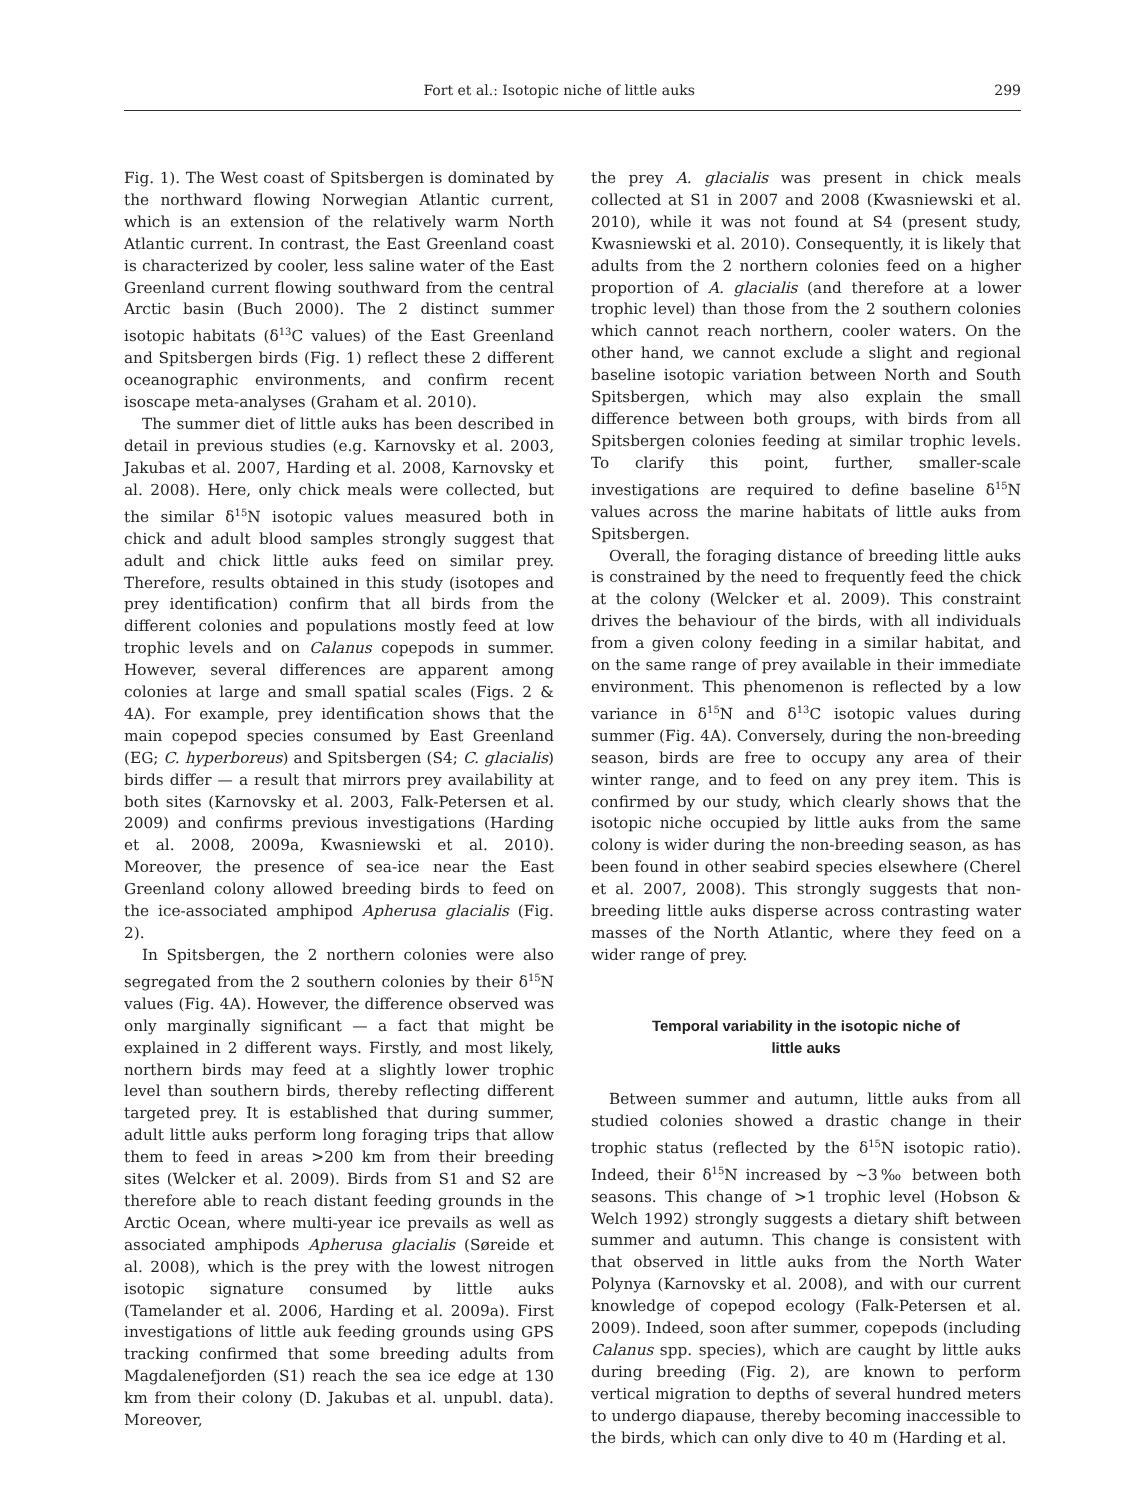Fort et al.: Isotopic niche of little auks 299
Fig. 1). The West coast of Spitsbergen is dominated by the northward flowing Norwegian Atlantic current, which is an extension of the relatively warm North Atlantic current. In contrast, the East Greenland coast is characterized by cooler, less saline water of the East Greenland current flowing southward from the central Arctic basin (Buch 2000). The 2 distinct summer isotopic habitats (δ<sup>13</sup>C values) of the East Greenland and Spitsbergen birds (Fig. 1) reflect these 2 different oceanographic environments, and confirm recent isoscape meta-analyses (Graham et al. 2010).
The summer diet of little auks has been described in detail in previous studies (e.g. Karnovsky et al. 2003, Jakubas et al. 2007, Harding et al. 2008, Karnovsky et al. 2008). Here, only chick meals were collected, but the similar δ<sup>15</sup>N isotopic values measured both in chick and adult blood samples strongly suggest that adult and chick little auks feed on similar prey. Therefore, results obtained in this study (isotopes and prey identification) confirm that all birds from the different colonies and populations mostly feed at low trophic levels and on Calanus copepods in summer. However, several differences are apparent among colonies at large and small spatial scales (Figs. 2 & 4A). For example, prey identification shows that the main copepod species consumed by East Greenland (EG; C. hyperboreus) and Spitsbergen (S4; C. glacialis) birds differ — a result that mirrors prey availability at both sites (Karnovsky et al. 2003, Falk-Petersen et al. 2009) and confirms previous investigations (Harding et al. 2008, 2009a, Kwasniewski et al. 2010). Moreover, the presence of sea-ice near the East Greenland colony allowed breeding birds to feed on the ice-associated amphipod Apherusa glacialis (Fig. 2).
In Spitsbergen, the 2 northern colonies were also segregated from the 2 southern colonies by their δ<sup>15</sup>N values (Fig. 4A). However, the difference observed was only marginally significant — a fact that might be explained in 2 different ways. Firstly, and most likely, northern birds may feed at a slightly lower trophic level than southern birds, thereby reflecting different targeted prey. It is established that during summer, adult little auks perform long foraging trips that allow them to feed in areas >200 km from their breeding sites (Welcker et al. 2009). Birds from S1 and S2 are therefore able to reach distant feeding grounds in the Arctic Ocean, where multi-year ice prevails as well as associated amphipods Apherusa glacialis (Søreide et al. 2008), which is the prey with the lowest nitrogen isotopic signature consumed by little auks (Tamelander et al. 2006, Harding et al. 2009a). First investigations of little auk feeding grounds using GPS tracking confirmed that some breeding adults from Magdalenefjorden (S1) reach the sea ice edge at 130 km from their colony (D. Jakubas et al. unpubl. data). Moreover,
the prey A. glacialis was present in chick meals collected at S1 in 2007 and 2008 (Kwasniewski et al. 2010), while it was not found at S4 (present study, Kwasniewski et al. 2010). Consequently, it is likely that adults from the 2 northern colonies feed on a higher proportion of A. glacialis (and therefore at a lower trophic level) than those from the 2 southern colonies which cannot reach northern, cooler waters. On the other hand, we cannot exclude a slight and regional baseline isotopic variation between North and South Spitsbergen, which may also explain the small difference between both groups, with birds from all Spitsbergen colonies feeding at similar trophic levels. To clarify this point, further, smaller-scale investigations are required to define baseline δ<sup>15</sup>N values across the marine habitats of little auks from Spitsbergen.
Overall, the foraging distance of breeding little auks is constrained by the need to frequently feed the chick at the colony (Welcker et al. 2009). This constraint drives the behaviour of the birds, with all individuals from a given colony feeding in a similar habitat, and on the same range of prey available in their immediate environment. This phenomenon is reflected by a low variance in δ<sup>15</sup>N and δ<sup>13</sup>C isotopic values during summer (Fig. 4A). Conversely, during the non-breeding season, birds are free to occupy any area of their winter range, and to feed on any prey item. This is confirmed by our study, which clearly shows that the isotopic niche occupied by little auks from the same colony is wider during the non-breeding season, as has been found in other seabird species elsewhere (Cherel et al. 2007, 2008). This strongly suggests that non-breeding little auks disperse across contrasting water masses of the North Atlantic, where they feed on a wider range of prey.
Temporal variability in the isotopic niche of
little auks
Between summer and autumn, little auks from all studied colonies showed a drastic change in their trophic status (reflected by the δ<sup>15</sup>N isotopic ratio). Indeed, their δ<sup>15</sup>N increased by ~3‰ between both seasons. This change of >1 trophic level (Hobson & Welch 1992) strongly suggests a dietary shift between summer and autumn. This change is consistent with that observed in little auks from the North Water Polynya (Karnovsky et al. 2008), and with our current knowledge of copepod ecology (Falk-Petersen et al. 2009). Indeed, soon after summer, copepods (including Calanus spp. species), which are caught by little auks during breeding (Fig. 2), are known to perform vertical migration to depths of several hundred meters to undergo diapause, thereby becoming inaccessible to the birds, which can only dive to 40 m (Harding et al.